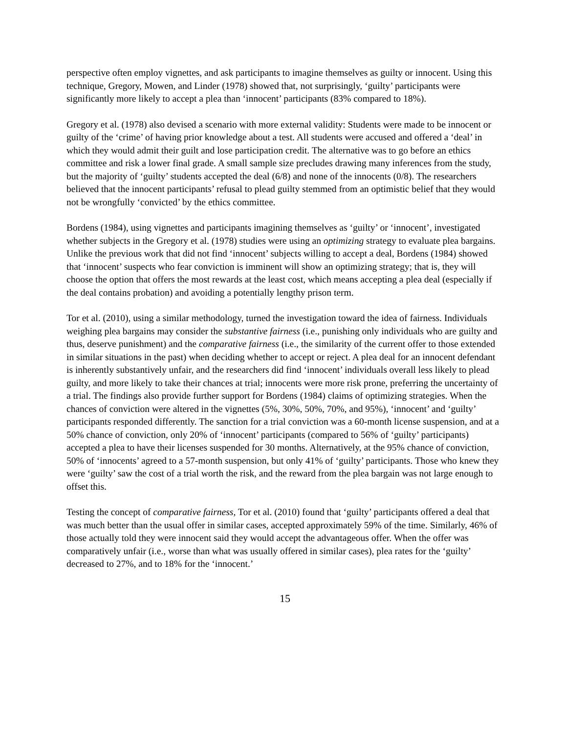perspective often employ vignettes, and ask participants to imagine themselves as guilty or innocent. Using this technique, Gregory, Mowen, and Linder (1978) showed that, not surprisingly, ‘guilty’ participants were significantly more likely to accept a plea than ‘innocent’ participants (83% compared to 18%).
Gregory et al. (1978) also devised a scenario with more external validity: Students were made to be innocent or guilty of the ‘crime’ of having prior knowledge about a test. All students were accused and offered a ‘deal’ in which they would admit their guilt and lose participation credit. The alternative was to go before an ethics committee and risk a lower final grade. A small sample size precludes drawing many inferences from the study, but the majority of ‘guilty’ students accepted the deal (6/8) and none of the innocents (0/8). The researchers believed that the innocent participants’ refusal to plead guilty stemmed from an optimistic belief that they would not be wrongfully ‘convicted’ by the ethics committee.
Bordens (1984), using vignettes and participants imagining themselves as ‘guilty’ or ‘innocent’, investigated whether subjects in the Gregory et al. (1978) studies were using an optimizing strategy to evaluate plea bargains. Unlike the previous work that did not find ‘innocent’ subjects willing to accept a deal, Bordens (1984) showed that ‘innocent’ suspects who fear conviction is imminent will show an optimizing strategy; that is, they will choose the option that offers the most rewards at the least cost, which means accepting a plea deal (especially if the deal contains probation) and avoiding a potentially lengthy prison term.
Tor et al. (2010), using a similar methodology, turned the investigation toward the idea of fairness. Individuals weighing plea bargains may consider the substantive fairness (i.e., punishing only individuals who are guilty and thus, deserve punishment) and the comparative fairness (i.e., the similarity of the current offer to those extended in similar situations in the past) when deciding whether to accept or reject. A plea deal for an innocent defendant is inherently substantively unfair, and the researchers did find ‘innocent’ individuals overall less likely to plead guilty, and more likely to take their chances at trial; innocents were more risk prone, preferring the uncertainty of a trial. The findings also provide further support for Bordens (1984) claims of optimizing strategies. When the chances of conviction were altered in the vignettes (5%, 30%, 50%, 70%, and 95%), ‘innocent’ and ‘guilty’ participants responded differently. The sanction for a trial conviction was a 60-month license suspension, and at a 50% chance of conviction, only 20% of ‘innocent’ participants (compared to 56% of ‘guilty’ participants) accepted a plea to have their licenses suspended for 30 months. Alternatively, at the 95% chance of conviction, 50% of ‘innocents’ agreed to a 57-month suspension, but only 41% of ‘guilty’ participants. Those who knew they were ‘guilty’ saw the cost of a trial worth the risk, and the reward from the plea bargain was not large enough to offset this.
Testing the concept of comparative fairness, Tor et al. (2010) found that ‘guilty’ participants offered a deal that was much better than the usual offer in similar cases, accepted approximately 59% of the time. Similarly, 46% of those actually told they were innocent said they would accept the advantageous offer. When the offer was comparatively unfair (i.e., worse than what was usually offered in similar cases), plea rates for the ‘guilty’ decreased to 27%, and to 18% for the ‘innocent.’
15